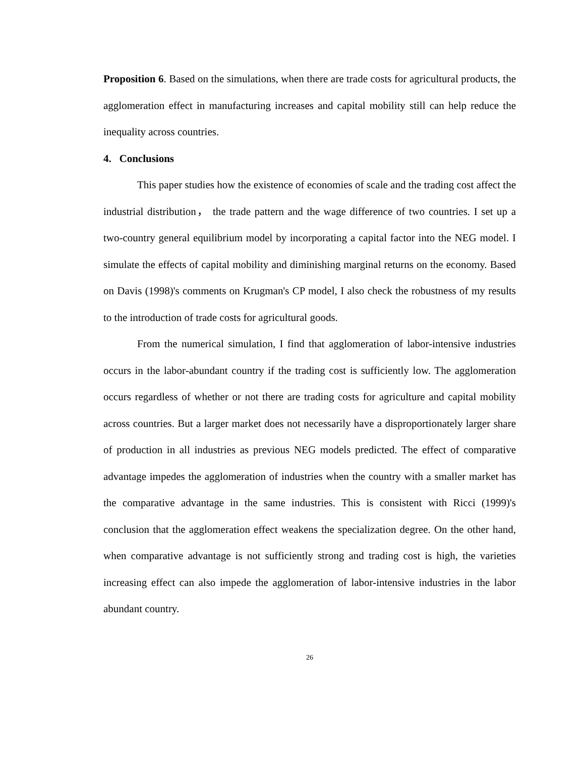Proposition 6. Based on the simulations, when there are trade costs for agricultural products, the agglomeration effect in manufacturing increases and capital mobility still can help reduce the inequality across countries.
4. Conclusions
This paper studies how the existence of economies of scale and the trading cost affect the industrial distribution， the trade pattern and the wage difference of two countries. I set up a two-country general equilibrium model by incorporating a capital factor into the NEG model. I simulate the effects of capital mobility and diminishing marginal returns on the economy. Based on Davis (1998)'s comments on Krugman's CP model, I also check the robustness of my results to the introduction of trade costs for agricultural goods.
From the numerical simulation, I find that agglomeration of labor-intensive industries occurs in the labor-abundant country if the trading cost is sufficiently low. The agglomeration occurs regardless of whether or not there are trading costs for agriculture and capital mobility across countries. But a larger market does not necessarily have a disproportionately larger share of production in all industries as previous NEG models predicted. The effect of comparative advantage impedes the agglomeration of industries when the country with a smaller market has the comparative advantage in the same industries. This is consistent with Ricci (1999)'s conclusion that the agglomeration effect weakens the specialization degree. On the other hand, when comparative advantage is not sufficiently strong and trading cost is high, the varieties increasing effect can also impede the agglomeration of labor-intensive industries in the labor abundant country.
26